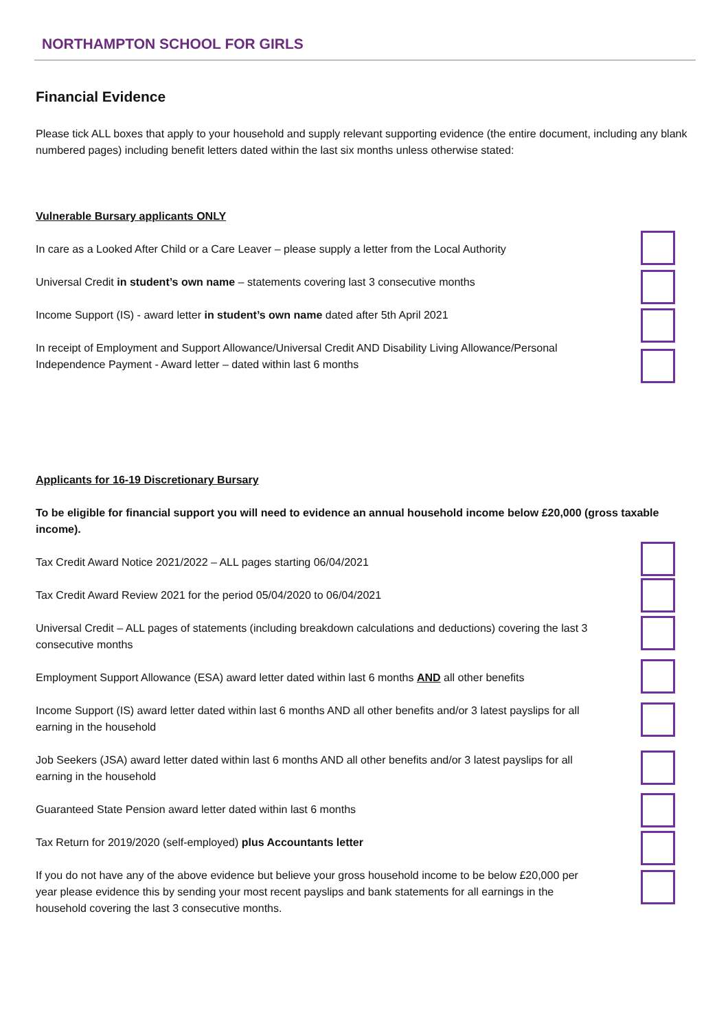NORTHAMPTON SCHOOL FOR GIRLS
Financial Evidence
Please tick ALL boxes that apply to your household and supply relevant supporting evidence (the entire document, including any blank numbered pages) including benefit letters dated within the last six months unless otherwise stated:
Vulnerable Bursary applicants ONLY
In care as a Looked After Child or a Care Leaver – please supply a letter from the Local Authority
Universal Credit in student’s own name – statements covering last 3 consecutive months
Income Support (IS) - award letter in student’s own name dated after 5th April 2021
In receipt of Employment and Support Allowance/Universal Credit AND Disability Living Allowance/Personal Independence Payment - Award letter – dated within last 6 months
Applicants for 16-19 Discretionary Bursary
To be eligible for financial support you will need to evidence an annual household income below £20,000 (gross taxable income).
Tax Credit Award Notice 2021/2022 – ALL pages starting 06/04/2021
Tax Credit Award Review 2021 for the period 05/04/2020 to 06/04/2021
Universal Credit – ALL pages of statements (including breakdown calculations and deductions) covering the last 3 consecutive months
Employment Support Allowance (ESA) award letter dated within last 6 months AND all other benefits
Income Support (IS) award letter dated within last 6 months AND all other benefits and/or 3 latest payslips for all earning in the household
Job Seekers (JSA) award letter dated within last 6 months AND all other benefits and/or 3 latest payslips for all earning in the household
Guaranteed State Pension award letter dated within last 6 months
Tax Return for 2019/2020 (self-employed) plus Accountants letter
If you do not have any of the above evidence but believe your gross household income to be below £20,000 per year please evidence this by sending your most recent payslips and bank statements for all earnings in the household covering the last 3 consecutive months.